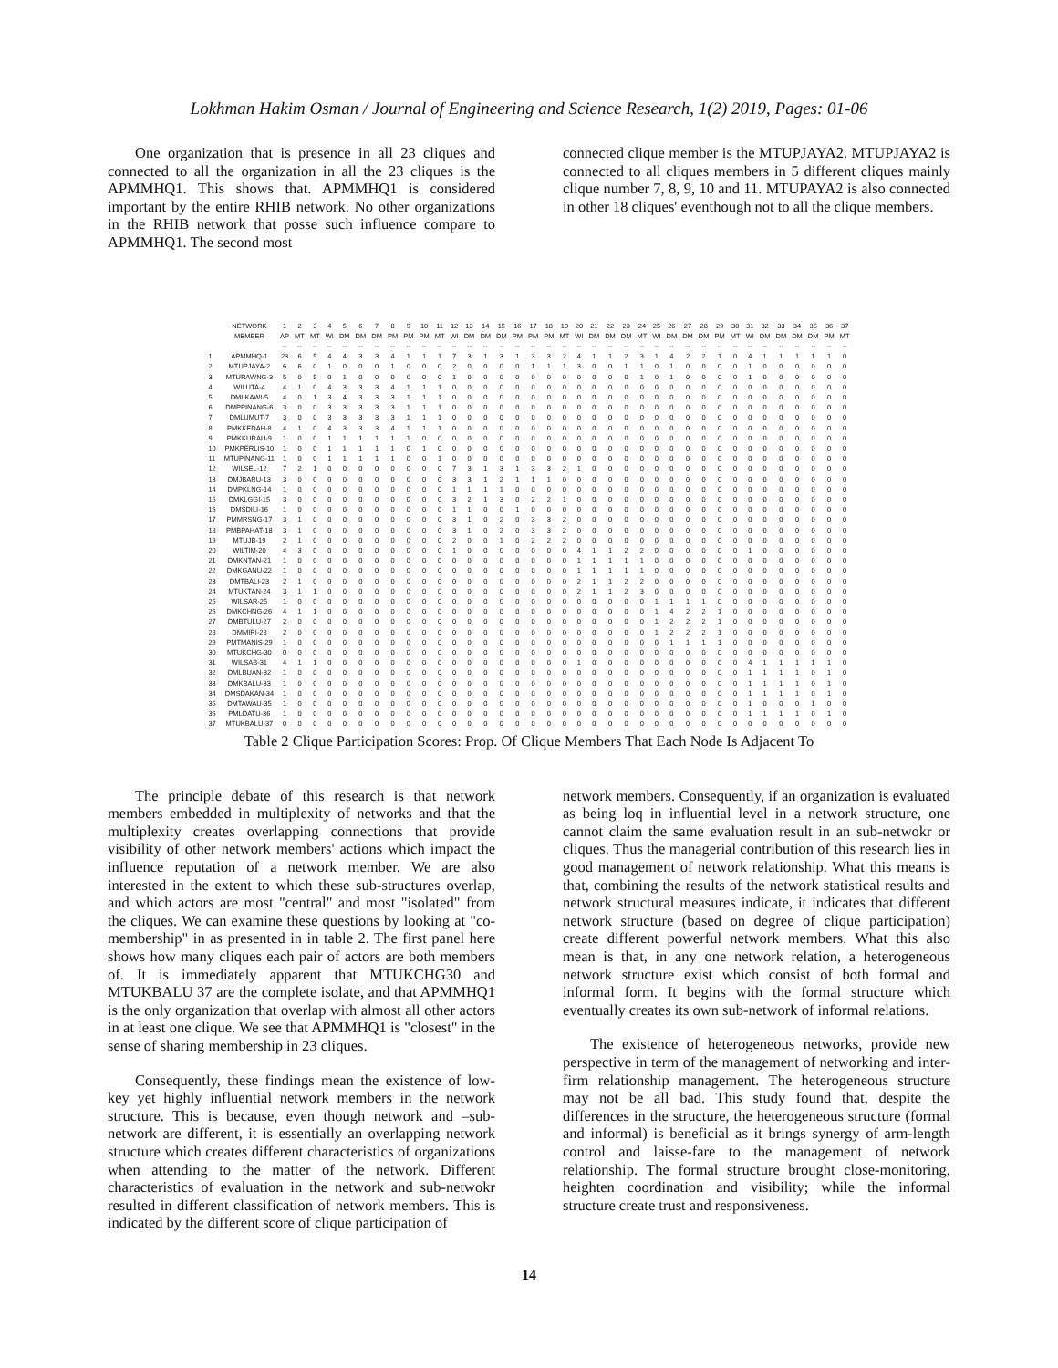Lokhman Hakim Osman / Journal of Engineering and Science Research, 1(2) 2019, Pages: 01-06
One organization that is presence in all 23 cliques and connected to all the organization in all the 23 cliques is the APMMHQ1. This shows that. APMMHQ1 is considered important by the entire RHIB network. No other organizations in the RHIB network that posse such influence compare to APMMHQ1. The second most
connected clique member is the MTUPJAYA2. MTUPJAYA2 is connected to all cliques members in 5 different cliques mainly clique number 7, 8, 9, 10 and 11. MTUPAYA2 is also connected in other 18 cliques' eventhough not to all the clique members.
| | NETWORK | 1 | 2 | 3 | 4 | 5 | 6 | 7 | 8 | 9 | 10 | 11 | 12 | 13 | 14 | 15 | 16 | 17 | 18 | 19 | 20 | 21 | 22 | 23 | 24 | 25 | 26 | 27 | 28 | 29 | 30 | 31 | 32 | 33 | 34 | 35 | 36 | 37 |
| --- | --- | --- | --- | --- | --- | --- | --- | --- | --- | --- | --- | --- | --- | --- | --- | --- | --- | --- | --- | --- | --- | --- | --- | --- | --- | --- | --- | --- | --- | --- | --- | --- | --- | --- | --- | --- | --- | --- |
| | MEMBER | AP | MT | MT | WI | DM | DM | DM | PM | PM | PM | MT | WI | DM | DM | DM | PM | PM | PM | MT | WI | DM | DM | DM | MT | WI | DM | DM | DM | PM | MT | WI | DM | DM | DM | DM | PM | MT |
| | | -- | -- | -- | -- | -- | -- | -- | -- | -- | -- | -- | -- | -- | -- | -- | -- | -- | -- | -- | -- | -- | -- | -- | -- | -- | -- | -- | -- | -- | -- | -- | -- | -- | -- | -- | -- | -- |
| 1 | APMMHQ-1 | 23 | 6 | 5 | 4 | 4 | 3 | 3 | 4 | 1 | 1 | 1 | 7 | 3 | 1 | 3 | 1 | 3 | 3 | 2 | 4 | 1 | 1 | 2 | 3 | 1 | 4 | 2 | 2 | 1 | 0 | 4 | 1 | 1 | 1 | 1 | 1 | 0 |
| 2 | MTUPJAYA-2 | 6 | 6 | 0 | 1 | 0 | 0 | 0 | 1 | 0 | 0 | 0 | 2 | 0 | 0 | 0 | 0 | 1 | 1 | 1 | 3 | 0 | 0 | 1 | 1 | 0 | 1 | 0 | 0 | 0 | 0 | 1 | 0 | 0 | 0 | 0 | 0 | 0 |
| 3 | MTURAWNG-3 | 5 | 0 | 5 | 0 | 1 | 0 | 0 | 0 | 0 | 0 | 0 | 1 | 0 | 0 | 0 | 0 | 0 | 0 | 0 | 0 | 0 | 0 | 0 | 1 | 0 | 1 | 0 | 0 | 0 | 0 | 1 | 0 | 0 | 0 | 0 | 0 | 0 |
| 4 | WILUTA-4 | 4 | 1 | 0 | 4 | 3 | 3 | 3 | 4 | 1 | 1 | 1 | 0 | 0 | 0 | 0 | 0 | 0 | 0 | 0 | 0 | 0 | 0 | 0 | 0 | 0 | 0 | 0 | 0 | 0 | 0 | 0 | 0 | 0 | 0 | 0 | 0 | 0 |
| 5 | DMLKAWI-5 | 4 | 0 | 1 | 3 | 4 | 3 | 3 | 3 | 1 | 1 | 1 | 0 | 0 | 0 | 0 | 0 | 0 | 0 | 0 | 0 | 0 | 0 | 0 | 0 | 0 | 0 | 0 | 0 | 0 | 0 | 0 | 0 | 0 | 0 | 0 | 0 | 0 |
| 6 | DMPPINANG-6 | 3 | 0 | 0 | 3 | 3 | 3 | 3 | 3 | 1 | 1 | 1 | 0 | 0 | 0 | 0 | 0 | 0 | 0 | 0 | 0 | 0 | 0 | 0 | 0 | 0 | 0 | 0 | 0 | 0 | 0 | 0 | 0 | 0 | 0 | 0 | 0 | 0 |
| 7 | DMLUMUT-7 | 3 | 0 | 0 | 3 | 3 | 3 | 3 | 3 | 1 | 1 | 1 | 0 | 0 | 0 | 0 | 0 | 0 | 0 | 0 | 0 | 0 | 0 | 0 | 0 | 0 | 0 | 0 | 0 | 0 | 0 | 0 | 0 | 0 | 0 | 0 | 0 | 0 |
| 8 | PMKKEDAH-8 | 4 | 1 | 0 | 4 | 3 | 3 | 3 | 4 | 1 | 1 | 1 | 0 | 0 | 0 | 0 | 0 | 0 | 0 | 0 | 0 | 0 | 0 | 0 | 0 | 0 | 0 | 0 | 0 | 0 | 0 | 0 | 0 | 0 | 0 | 0 | 0 | 0 |
| 9 | PMKKURAU-9 | 1 | 0 | 0 | 1 | 1 | 1 | 1 | 1 | 1 | 0 | 0 | 0 | 0 | 0 | 0 | 0 | 0 | 0 | 0 | 0 | 0 | 0 | 0 | 0 | 0 | 0 | 0 | 0 | 0 | 0 | 0 | 0 | 0 | 0 | 0 | 0 | 0 |
| 10 | PMKPERLIS-10 | 1 | 0 | 0 | 1 | 1 | 1 | 1 | 1 | 0 | 1 | 0 | 0 | 0 | 0 | 0 | 0 | 0 | 0 | 0 | 0 | 0 | 0 | 0 | 0 | 0 | 0 | 0 | 0 | 0 | 0 | 0 | 0 | 0 | 0 | 0 | 0 | 0 |
| 11 | MTUPINANG-11 | 1 | 0 | 0 | 1 | 1 | 1 | 1 | 1 | 0 | 0 | 1 | 0 | 0 | 0 | 0 | 0 | 0 | 0 | 0 | 0 | 0 | 0 | 0 | 0 | 0 | 0 | 0 | 0 | 0 | 0 | 0 | 0 | 0 | 0 | 0 | 0 | 0 |
| 12 | WILSEL-12 | 7 | 2 | 1 | 0 | 0 | 0 | 0 | 0 | 0 | 0 | 0 | 7 | 3 | 1 | 3 | 1 | 3 | 3 | 2 | 1 | 0 | 0 | 0 | 0 | 0 | 0 | 0 | 0 | 0 | 0 | 0 | 0 | 0 | 0 | 0 | 0 | 0 |
| 13 | DMJBARU-13 | 3 | 0 | 0 | 0 | 0 | 0 | 0 | 0 | 0 | 0 | 0 | 3 | 3 | 1 | 2 | 1 | 1 | 1 | 0 | 0 | 0 | 0 | 0 | 0 | 0 | 0 | 0 | 0 | 0 | 0 | 0 | 0 | 0 | 0 | 0 | 0 | 0 |
| 14 | DMPKLNG-14 | 1 | 0 | 0 | 0 | 0 | 0 | 0 | 0 | 0 | 0 | 0 | 1 | 1 | 1 | 1 | 0 | 0 | 0 | 0 | 0 | 0 | 0 | 0 | 0 | 0 | 0 | 0 | 0 | 0 | 0 | 0 | 0 | 0 | 0 | 0 | 0 | 0 |
| 15 | DMKLGGI-15 | 3 | 0 | 0 | 0 | 0 | 0 | 0 | 0 | 0 | 0 | 0 | 3 | 2 | 1 | 3 | 0 | 2 | 2 | 1 | 0 | 0 | 0 | 0 | 0 | 0 | 0 | 0 | 0 | 0 | 0 | 0 | 0 | 0 | 0 | 0 | 0 | 0 |
| 16 | DMSDILI-16 | 1 | 0 | 0 | 0 | 0 | 0 | 0 | 0 | 0 | 0 | 0 | 1 | 1 | 0 | 0 | 1 | 0 | 0 | 0 | 0 | 0 | 0 | 0 | 0 | 0 | 0 | 0 | 0 | 0 | 0 | 0 | 0 | 0 | 0 | 0 | 0 | 0 |
| 17 | PMMRSNG-17 | 3 | 1 | 0 | 0 | 0 | 0 | 0 | 0 | 0 | 0 | 0 | 3 | 1 | 0 | 2 | 0 | 3 | 3 | 2 | 0 | 0 | 0 | 0 | 0 | 0 | 0 | 0 | 0 | 0 | 0 | 0 | 0 | 0 | 0 | 0 | 0 | 0 |
| 18 | PMBPAHAT-18 | 3 | 1 | 0 | 0 | 0 | 0 | 0 | 0 | 0 | 0 | 0 | 3 | 1 | 0 | 2 | 0 | 3 | 3 | 2 | 0 | 0 | 0 | 0 | 0 | 0 | 0 | 0 | 0 | 0 | 0 | 0 | 0 | 0 | 0 | 0 | 0 | 0 |
| 19 | MTUJB-19 | 2 | 1 | 0 | 0 | 0 | 0 | 0 | 0 | 0 | 0 | 0 | 2 | 0 | 0 | 1 | 0 | 2 | 2 | 2 | 0 | 0 | 0 | 0 | 0 | 0 | 0 | 0 | 0 | 0 | 0 | 0 | 0 | 0 | 0 | 0 | 0 | 0 |
| 20 | WILTIM-20 | 4 | 3 | 0 | 0 | 0 | 0 | 0 | 0 | 0 | 0 | 0 | 1 | 0 | 0 | 0 | 0 | 0 | 0 | 0 | 4 | 1 | 1 | 2 | 2 | 0 | 0 | 0 | 0 | 0 | 0 | 1 | 0 | 0 | 0 | 0 | 0 | 0 |
| 21 | DMKNTAN-21 | 1 | 0 | 0 | 0 | 0 | 0 | 0 | 0 | 0 | 0 | 0 | 0 | 0 | 0 | 0 | 0 | 0 | 0 | 0 | 1 | 1 | 1 | 1 | 1 | 0 | 0 | 0 | 0 | 0 | 0 | 0 | 0 | 0 | 0 | 0 | 0 | 0 |
| 22 | DMKGANU-22 | 1 | 0 | 0 | 0 | 0 | 0 | 0 | 0 | 0 | 0 | 0 | 0 | 0 | 0 | 0 | 0 | 0 | 0 | 0 | 1 | 1 | 1 | 1 | 1 | 0 | 0 | 0 | 0 | 0 | 0 | 0 | 0 | 0 | 0 | 0 | 0 | 0 |
| 23 | DMTBALI-23 | 2 | 1 | 0 | 0 | 0 | 0 | 0 | 0 | 0 | 0 | 0 | 0 | 0 | 0 | 0 | 0 | 0 | 0 | 0 | 2 | 1 | 1 | 2 | 2 | 0 | 0 | 0 | 0 | 0 | 0 | 0 | 0 | 0 | 0 | 0 | 0 | 0 |
| 24 | MTUKTAN-24 | 3 | 1 | 1 | 0 | 0 | 0 | 0 | 0 | 0 | 0 | 0 | 0 | 0 | 0 | 0 | 0 | 0 | 0 | 0 | 2 | 1 | 1 | 2 | 3 | 0 | 0 | 0 | 0 | 0 | 0 | 0 | 0 | 0 | 0 | 0 | 0 | 0 |
| 25 | WILSAR-25 | 1 | 0 | 0 | 0 | 0 | 0 | 0 | 0 | 0 | 0 | 0 | 0 | 0 | 0 | 0 | 0 | 0 | 0 | 0 | 0 | 0 | 0 | 0 | 0 | 1 | 1 | 1 | 1 | 0 | 0 | 0 | 0 | 0 | 0 | 0 | 0 | 0 |
| 26 | DMKCHNG-26 | 4 | 1 | 1 | 0 | 0 | 0 | 0 | 0 | 0 | 0 | 0 | 0 | 0 | 0 | 0 | 0 | 0 | 0 | 0 | 0 | 0 | 0 | 0 | 0 | 1 | 4 | 2 | 2 | 1 | 0 | 0 | 0 | 0 | 0 | 0 | 0 | 0 |
| 27 | DMBTULU-27 | 2 | 0 | 0 | 0 | 0 | 0 | 0 | 0 | 0 | 0 | 0 | 0 | 0 | 0 | 0 | 0 | 0 | 0 | 0 | 0 | 0 | 0 | 0 | 0 | 1 | 2 | 2 | 2 | 1 | 0 | 0 | 0 | 0 | 0 | 0 | 0 | 0 |
| 28 | DMMIRI-28 | 2 | 0 | 0 | 0 | 0 | 0 | 0 | 0 | 0 | 0 | 0 | 0 | 0 | 0 | 0 | 0 | 0 | 0 | 0 | 0 | 0 | 0 | 0 | 0 | 1 | 2 | 2 | 2 | 1 | 0 | 0 | 0 | 0 | 0 | 0 | 0 | 0 |
| 29 | PMTMANIS-29 | 1 | 0 | 0 | 0 | 0 | 0 | 0 | 0 | 0 | 0 | 0 | 0 | 0 | 0 | 0 | 0 | 0 | 0 | 0 | 0 | 0 | 0 | 0 | 0 | 0 | 1 | 1 | 1 | 1 | 0 | 0 | 0 | 0 | 0 | 0 | 0 | 0 |
| 30 | MTUKCHG-30 | 0 | 0 | 0 | 0 | 0 | 0 | 0 | 0 | 0 | 0 | 0 | 0 | 0 | 0 | 0 | 0 | 0 | 0 | 0 | 0 | 0 | 0 | 0 | 0 | 0 | 0 | 0 | 0 | 0 | 0 | 0 | 0 | 0 | 0 | 0 | 0 | 0 |
| 31 | WILSAB-31 | 4 | 1 | 1 | 0 | 0 | 0 | 0 | 0 | 0 | 0 | 0 | 0 | 0 | 0 | 0 | 0 | 0 | 0 | 0 | 1 | 0 | 0 | 0 | 0 | 0 | 0 | 0 | 0 | 0 | 0 | 4 | 1 | 1 | 1 | 1 | 1 | 0 |
| 32 | DMLBUAN-32 | 1 | 0 | 0 | 0 | 0 | 0 | 0 | 0 | 0 | 0 | 0 | 0 | 0 | 0 | 0 | 0 | 0 | 0 | 0 | 0 | 0 | 0 | 0 | 0 | 0 | 0 | 0 | 0 | 0 | 0 | 1 | 1 | 1 | 1 | 0 | 1 | 0 |
| 33 | DMKBALU-33 | 1 | 0 | 0 | 0 | 0 | 0 | 0 | 0 | 0 | 0 | 0 | 0 | 0 | 0 | 0 | 0 | 0 | 0 | 0 | 0 | 0 | 0 | 0 | 0 | 0 | 0 | 0 | 0 | 0 | 0 | 1 | 1 | 1 | 1 | 0 | 1 | 0 |
| 34 | DMSDAKAN-34 | 1 | 0 | 0 | 0 | 0 | 0 | 0 | 0 | 0 | 0 | 0 | 0 | 0 | 0 | 0 | 0 | 0 | 0 | 0 | 0 | 0 | 0 | 0 | 0 | 0 | 0 | 0 | 0 | 0 | 0 | 1 | 1 | 1 | 1 | 0 | 1 | 0 |
| 35 | DMTAWAU-35 | 1 | 0 | 0 | 0 | 0 | 0 | 0 | 0 | 0 | 0 | 0 | 0 | 0 | 0 | 0 | 0 | 0 | 0 | 0 | 0 | 0 | 0 | 0 | 0 | 0 | 0 | 0 | 0 | 0 | 0 | 1 | 0 | 0 | 0 | 1 | 0 | 0 |
| 36 | PMLDATU-36 | 1 | 0 | 0 | 0 | 0 | 0 | 0 | 0 | 0 | 0 | 0 | 0 | 0 | 0 | 0 | 0 | 0 | 0 | 0 | 0 | 0 | 0 | 0 | 0 | 0 | 0 | 0 | 0 | 0 | 0 | 1 | 1 | 1 | 1 | 0 | 1 | 0 |
| 37 | MTUKBALU-37 | 0 | 0 | 0 | 0 | 0 | 0 | 0 | 0 | 0 | 0 | 0 | 0 | 0 | 0 | 0 | 0 | 0 | 0 | 0 | 0 | 0 | 0 | 0 | 0 | 0 | 0 | 0 | 0 | 0 | 0 | 0 | 0 | 0 | 0 | 0 | 0 | 0 |
Table 2 Clique Participation Scores: Prop. Of Clique Members That Each Node Is Adjacent To
The principle debate of this research is that network members embedded in multiplexity of networks and that the multiplexity creates overlapping connections that provide visibility of other network members' actions which impact the influence reputation of a network member. We are also interested in the extent to which these sub-structures overlap, and which actors are most "central" and most "isolated" from the cliques. We can examine these questions by looking at "co-membership" in as presented in in table 2. The first panel here shows how many cliques each pair of actors are both members of. It is immediately apparent that MTUKCHG30 and MTUKBALU 37 are the complete isolate, and that APMMHQ1 is the only organization that overlap with almost all other actors in at least one clique. We see that APMMHQ1 is "closest" in the sense of sharing membership in 23 cliques.
Consequently, these findings mean the existence of low-key yet highly influential network members in the network structure. This is because, even though network and –sub-network are different, it is essentially an overlapping network structure which creates different characteristics of organizations when attending to the matter of the network. Different characteristics of evaluation in the network and sub-netwokr resulted in different classification of network members. This is indicated by the different score of clique participation of
network members. Consequently, if an organization is evaluated as being loq in influential level in a network structure, one cannot claim the same evaluation result in an sub-netwokr or cliques. Thus the managerial contribution of this research lies in good management of network relationship. What this means is that, combining the results of the network statistical results and network structural measures indicate, it indicates that different network structure (based on degree of clique participation) create different powerful network members. What this also mean is that, in any one network relation, a heterogeneous network structure exist which consist of both formal and informal form. It begins with the formal structure which eventually creates its own sub-network of informal relations.
The existence of heterogeneous networks, provide new perspective in term of the management of networking and inter-firm relationship management. The heterogeneous structure may not be all bad. This study found that, despite the differences in the structure, the heterogeneous structure (formal and informal) is beneficial as it brings synergy of arm-length control and laisse-fare to the management of network relationship. The formal structure brought close-monitoring, heighten coordination and visibility; while the informal structure create trust and responsiveness.
14